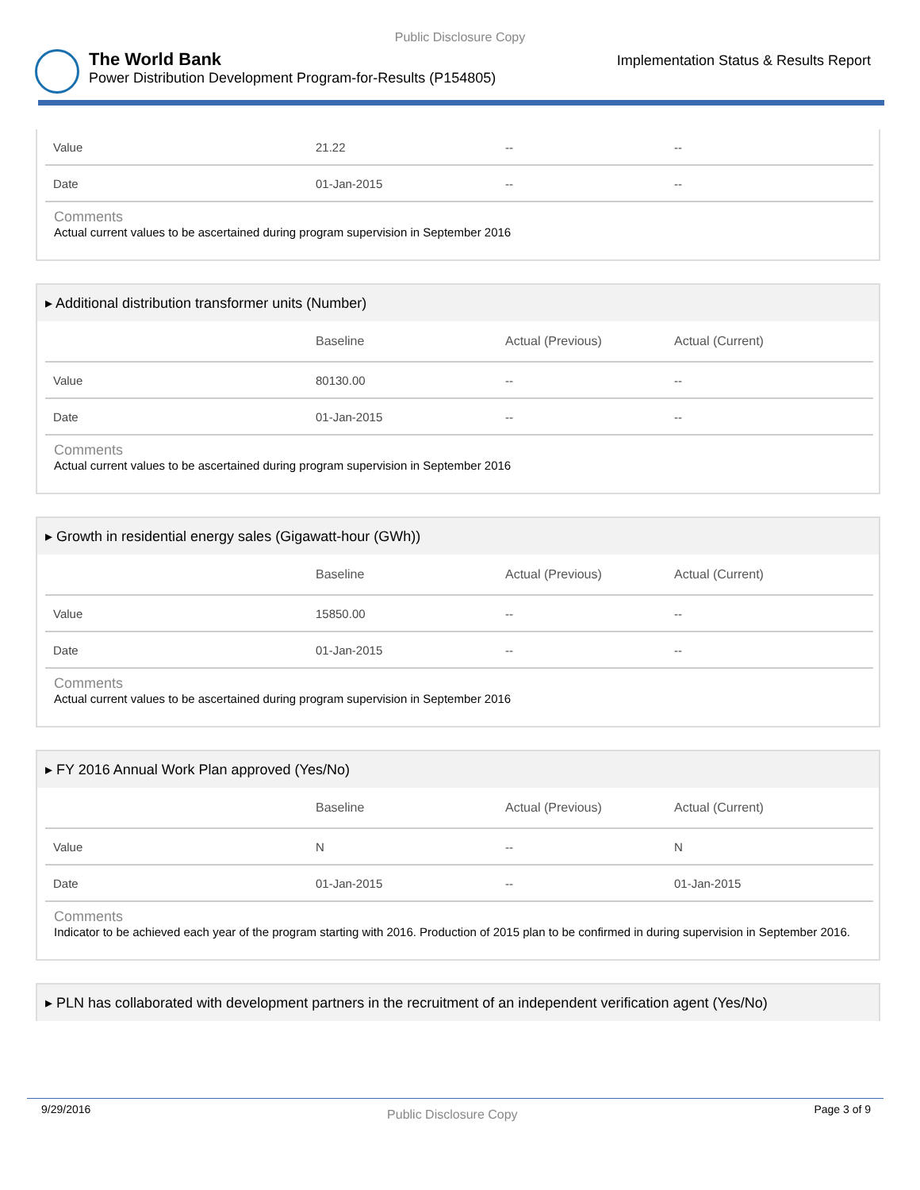Public Disclosure Copy
The World Bank
Power Distribution Development Program-for-Results (P154805)
Implementation Status & Results Report
| Value | 21.22 | -- | -- |
| Date | 01-Jan-2015 | -- | -- |
Comments
Actual current values to be ascertained during program supervision in September 2016
▸ Additional distribution transformer units (Number)
| | Baseline | Actual (Previous) | Actual (Current) |
| --- | --- | --- | --- |
| Value | 80130.00 | -- | -- |
| Date | 01-Jan-2015 | -- | -- |
Comments
Actual current values to be ascertained during program supervision in September 2016
▸ Growth in residential energy sales (Gigawatt-hour (GWh))
| | Baseline | Actual (Previous) | Actual (Current) |
| --- | --- | --- | --- |
| Value | 15850.00 | -- | -- |
| Date | 01-Jan-2015 | -- | -- |
Comments
Actual current values to be ascertained during program supervision in September 2016
▸ FY 2016 Annual Work Plan approved (Yes/No)
| | Baseline | Actual (Previous) | Actual (Current) |
| --- | --- | --- | --- |
| Value | N | -- | N |
| Date | 01-Jan-2015 | -- | 01-Jan-2015 |
Comments
Indicator to be achieved each year of the program starting with 2016. Production of 2015 plan to be confirmed in during supervision in September 2016.
▸ PLN has collaborated with development partners in the recruitment of an independent verification agent (Yes/No)
9/29/2016
Public Disclosure Copy
Page 3 of 9